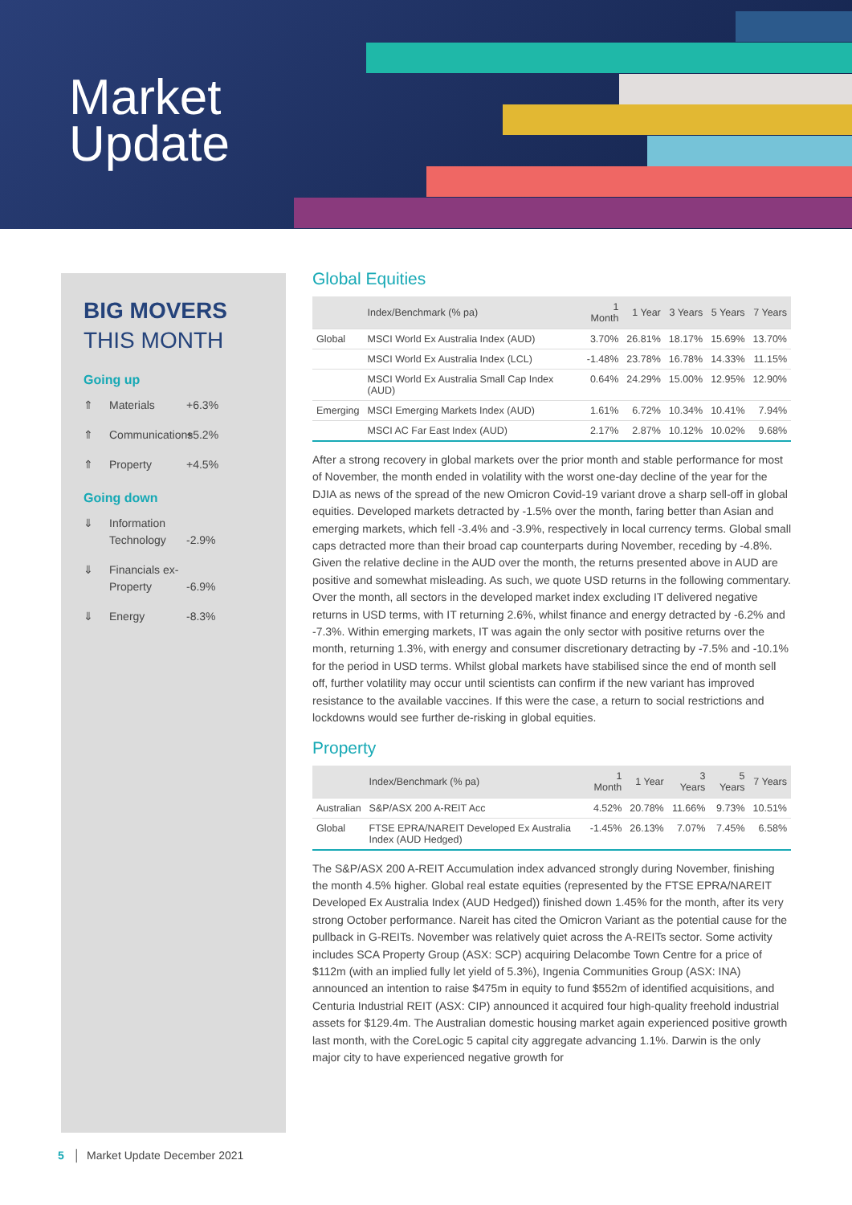Market
Update
BIG MOVERS
THIS MONTH
Going up
⇑ Materials +6.3%
⇑ Communications +5.2%
⇑ Property +4.5%
Going down
⇓ Information Technology -2.9%
⇓ Financials ex-Property -6.9%
⇓ Energy -8.3%
Global Equities
| | Index/Benchmark (% pa) | 1 Month | 1 Year | 3 Years | 5 Years | 7 Years |
| --- | --- | --- | --- | --- | --- | --- |
| Global | MSCI World Ex Australia Index (AUD) | 3.70% | 26.81% | 18.17% | 15.69% | 13.70% |
| | MSCI World Ex Australia Index (LCL) | -1.48% | 23.78% | 16.78% | 14.33% | 11.15% |
| | MSCI World Ex Australia Small Cap Index (AUD) | 0.64% | 24.29% | 15.00% | 12.95% | 12.90% |
| Emerging | MSCI Emerging Markets Index (AUD) | 1.61% | 6.72% | 10.34% | 10.41% | 7.94% |
| | MSCI AC Far East Index (AUD) | 2.17% | 2.87% | 10.12% | 10.02% | 9.68% |
After a strong recovery in global markets over the prior month and stable performance for most of November, the month ended in volatility with the worst one-day decline of the year for the DJIA as news of the spread of the new Omicron Covid-19 variant drove a sharp sell-off in global equities. Developed markets detracted by -1.5% over the month, faring better than Asian and emerging markets, which fell -3.4% and -3.9%, respectively in local currency terms. Global small caps detracted more than their broad cap counterparts during November, receding by -4.8%. Given the relative decline in the AUD over the month, the returns presented above in AUD are positive and somewhat misleading. As such, we quote USD returns in the following commentary. Over the month, all sectors in the developed market index excluding IT delivered negative returns in USD terms, with IT returning 2.6%, whilst finance and energy detracted by -6.2% and -7.3%. Within emerging markets, IT was again the only sector with positive returns over the month, returning 1.3%, with energy and consumer discretionary detracting by -7.5% and -10.1% for the period in USD terms. Whilst global markets have stabilised since the end of month sell off, further volatility may occur until scientists can confirm if the new variant has improved resistance to the available vaccines. If this were the case, a return to social restrictions and lockdowns would see further de-risking in global equities.
Property
| | Index/Benchmark (% pa) | 1 Month | 1 Year | 3 Years | 5 Years | 7 Years |
| --- | --- | --- | --- | --- | --- | --- |
| Australian | S&P/ASX 200 A-REIT Acc | 4.52% | 20.78% | 11.66% | 9.73% | 10.51% |
| Global | FTSE EPRA/NAREIT Developed Ex Australia Index (AUD Hedged) | -1.45% | 26.13% | 7.07% | 7.45% | 6.58% |
The S&P/ASX 200 A-REIT Accumulation index advanced strongly during November, finishing the month 4.5% higher. Global real estate equities (represented by the FTSE EPRA/NAREIT Developed Ex Australia Index (AUD Hedged)) finished down 1.45% for the month, after its very strong October performance. Nareit has cited the Omicron Variant as the potential cause for the pullback in G-REITs. November was relatively quiet across the A-REITs sector. Some activity includes SCA Property Group (ASX: SCP) acquiring Delacombe Town Centre for a price of $112m (with an implied fully let yield of 5.3%), Ingenia Communities Group (ASX: INA) announced an intention to raise $475m in equity to fund $552m of identified acquisitions, and Centuria Industrial REIT (ASX: CIP) announced it acquired four high-quality freehold industrial assets for $129.4m. The Australian domestic housing market again experienced positive growth last month, with the CoreLogic 5 capital city aggregate advancing 1.1%. Darwin is the only major city to have experienced negative growth for
5 │ Market Update December 2021